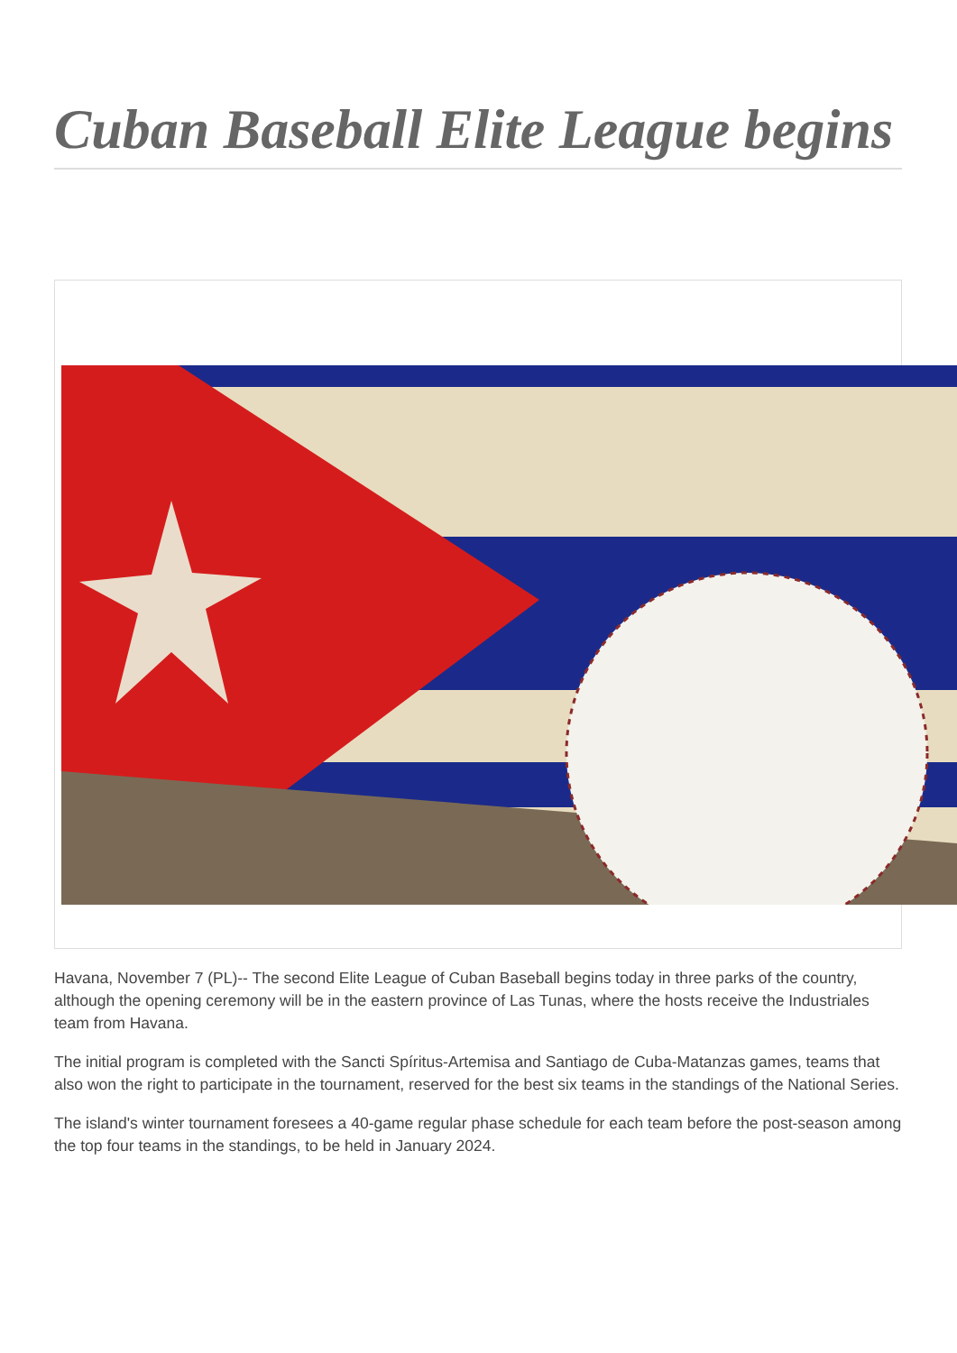Cuban Baseball Elite League begins
Havana, November 7 (PL)-- The second Elite League of Cuban Baseball begins today in three parks of the country, although the opening ceremony will be in the eastern province of Las Tunas, where the hosts receive the Industriales team from Havana.
The initial program is completed with the Sancti Spíritus-Artemisa and Santiago de Cuba-Matanzas games, teams that also won the right to participate in the tournament, reserved for the best six teams in the standings of the National Series.
The island's winter tournament foresees a 40-game regular phase schedule for each team before the post-season among the top four teams in the standings, to be held in January 2024.